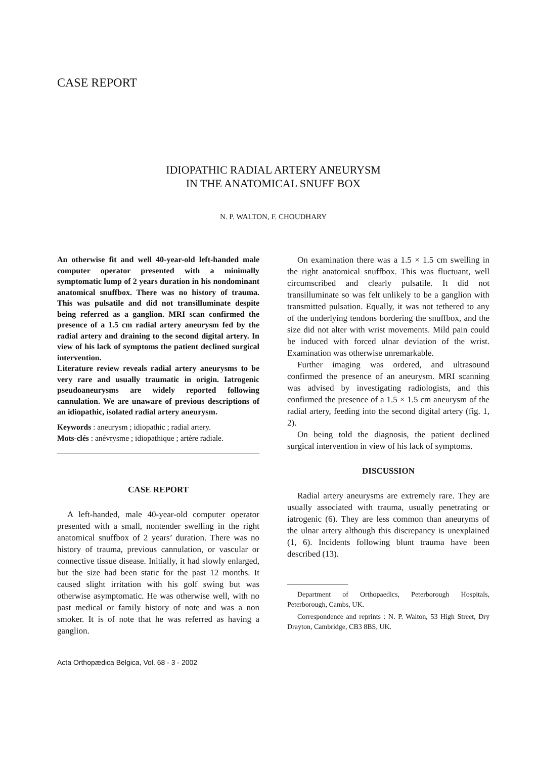CASE REPORT
IDIOPATHIC RADIAL ARTERY ANEURYSM
IN THE ANATOMICAL SNUFF BOX
N. P. WALTON, F. CHOUDHARY
An otherwise fit and well 40-year-old left-handed male computer operator presented with a minimally symptomatic lump of 2 years duration in his nondominant anatomical snuffbox. There was no history of trauma. This was pulsatile and did not transilluminate despite being referred as a ganglion. MRI scan confirmed the presence of a 1.5 cm radial artery aneurysm fed by the radial artery and draining to the second digital artery. In view of his lack of symptoms the patient declined surgical intervention.
Literature review reveals radial artery aneurysms to be very rare and usually traumatic in origin. Iatrogenic pseudoaneurysms are widely reported following cannulation. We are unaware of previous descriptions of an idiopathic, isolated radial artery aneurysm.
Keywords : aneurysm ; idiopathic ; radial artery.
Mots-clés : anévrysme ; idiopathique ; artère radiale.
CASE REPORT
A left-handed, male 40-year-old computer operator presented with a small, nontender swelling in the right anatomical snuffbox of 2 years’ duration. There was no history of trauma, previous cannulation, or vascular or connective tissue disease. Initially, it had slowly enlarged, but the size had been static for the past 12 months. It caused slight irritation with his golf swing but was otherwise asymptomatic. He was otherwise well, with no past medical or family history of note and was a non smoker. It is of note that he was referred as having a ganglion.
Acta Orthopædica Belgica, Vol. 68 - 3 - 2002
On examination there was a 1.5 × 1.5 cm swelling in the right anatomical snuffbox. This was fluctuant, well circumscribed and clearly pulsatile. It did not transilluminate so was felt unlikely to be a ganglion with transmitted pulsation. Equally, it was not tethered to any of the underlying tendons bordering the snuffbox, and the size did not alter with wrist movements. Mild pain could be induced with forced ulnar deviation of the wrist. Examination was otherwise unremarkable.
Further imaging was ordered, and ultrasound confirmed the presence of an aneurysm. MRI scanning was advised by investigating radiologists, and this confirmed the presence of a 1.5 × 1.5 cm aneurysm of the radial artery, feeding into the second digital artery (fig. 1, 2).
On being told the diagnosis, the patient declined surgical intervention in view of his lack of symptoms.
DISCUSSION
Radial artery aneurysms are extremely rare. They are usually associated with trauma, usually penetrating or iatrogenic (6). They are less common than aneuryms of the ulnar artery although this discrepancy is unexplained (1, 6). Incidents following blunt trauma have been described (13).
Department of Orthopaedics, Peterborough Hospitals, Peterborough, Cambs, UK.
Correspondence and reprints : N. P. Walton, 53 High Street, Dry Drayton, Cambridge, CB3 8BS, UK.